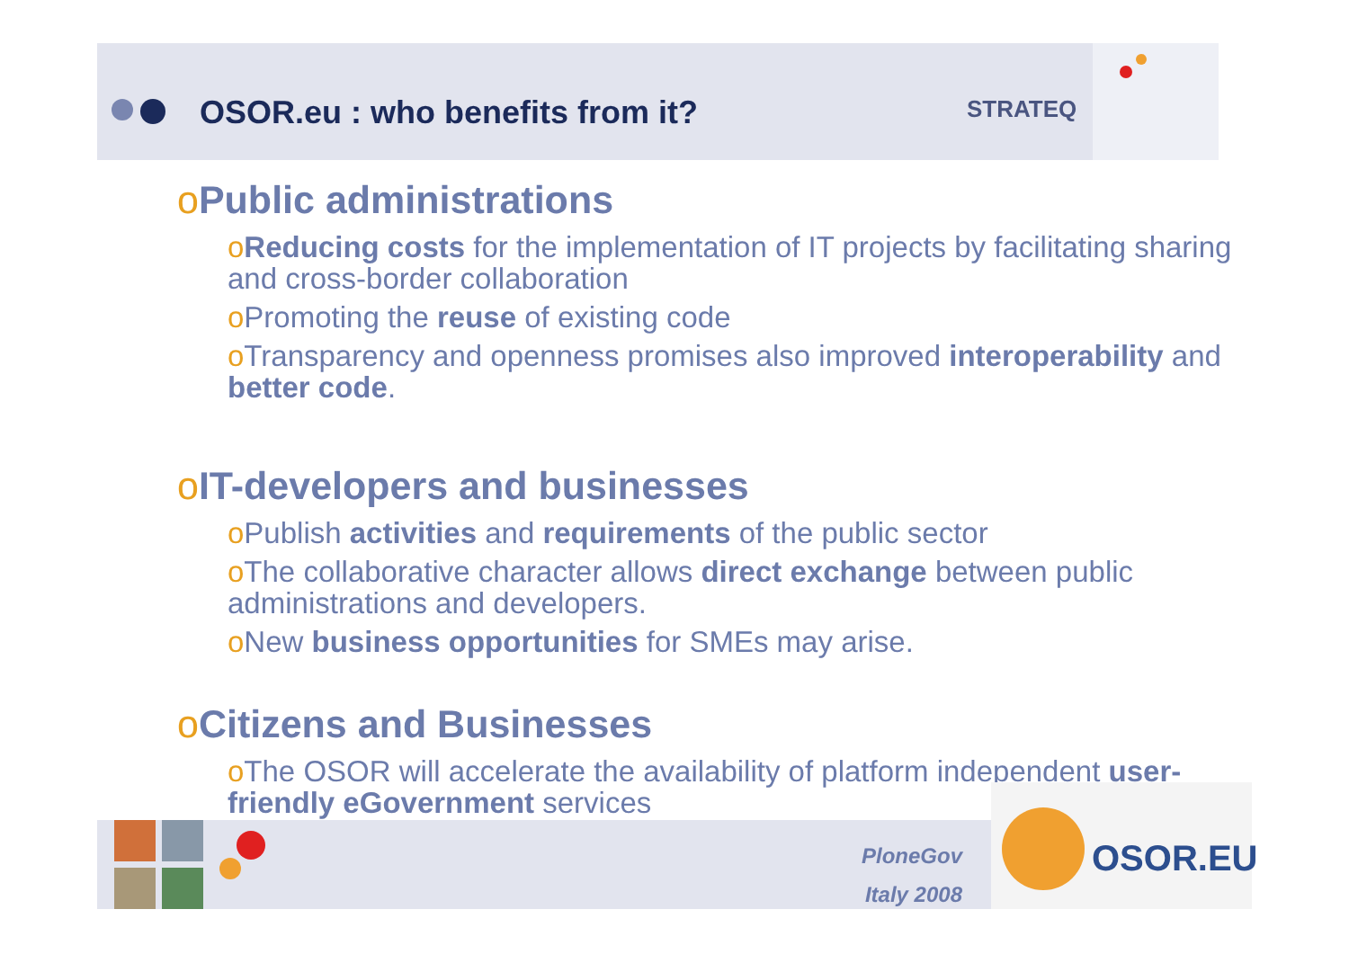OSOR.eu : who benefits from it?
STRATEQ
o Public administrations
oReducing costs for the implementation of IT projects by facilitating sharing and cross-border collaboration
o Promoting the reuse of existing code
o Transparency and openness promises also improved interoperability and better code.
o IT-developers and businesses
o Publish activities and requirements of the public sector
o The collaborative character allows direct exchange between public administrations and developers.
o New business opportunities for SMEs may arise.
o Citizens and Businesses
o The OSOR will accelerate the availability of platform independent user-friendly eGovernment services
PloneGov
Italy 2008
OSOR.EU